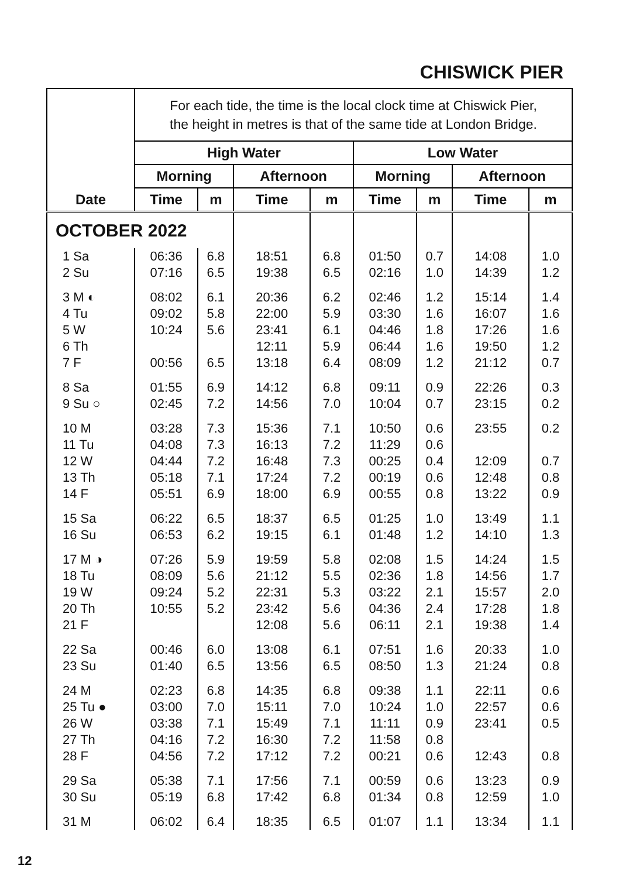CHISWICK PIER
| | For each tide, the time is the local clock time at Chiswick Pier, the height in metres is that of the same tide at London Bridge. | | | | | | | |
| | High Water | | | | Low Water | | | |
| | Morning | | Afternoon | | Morning | | Afternoon | |
| Date | Time | m | Time | m | Time | m | Time | m |
| OCTOBER 2022 | | | | | | | | |
| 1 Sa | 06:36 | 6.8 | 18:51 | 6.8 | 01:50 | 0.7 | 14:08 | 1.0 |
| 2 Su | 07:16 | 6.5 | 19:38 | 6.5 | 02:16 | 1.0 | 14:39 | 1.2 |
| 3 M ◐ | 08:02 | 6.1 | 20:36 | 6.2 | 02:46 | 1.2 | 15:14 | 1.4 |
| 4 Tu | 09:02 | 5.8 | 22:00 | 5.9 | 03:30 | 1.6 | 16:07 | 1.6 |
| 5 W | 10:24 | 5.6 | 23:41 | 6.1 | 04:46 | 1.8 | 17:26 | 1.6 |
| 6 Th | | | 12:11 | 5.9 | 06:44 | 1.6 | 19:50 | 1.2 |
| 7 F | 00:56 | 6.5 | 13:18 | 6.4 | 08:09 | 1.2 | 21:12 | 0.7 |
| 8 Sa | 01:55 | 6.9 | 14:12 | 6.8 | 09:11 | 0.9 | 22:26 | 0.3 |
| 9 Su ○ | 02:45 | 7.2 | 14:56 | 7.0 | 10:04 | 0.7 | 23:15 | 0.2 |
| 10 M | 03:28 | 7.3 | 15:36 | 7.1 | 10:50 | 0.6 | 23:55 | 0.2 |
| 11 Tu | 04:08 | 7.3 | 16:13 | 7.2 | 11:29 | 0.6 | | |
| 12 W | 04:44 | 7.2 | 16:48 | 7.3 | 00:25 | 0.4 | 12:09 | 0.7 |
| 13 Th | 05:18 | 7.1 | 17:24 | 7.2 | 00:19 | 0.6 | 12:48 | 0.8 |
| 14 F | 05:51 | 6.9 | 18:00 | 6.9 | 00:55 | 0.8 | 13:22 | 0.9 |
| 15 Sa | 06:22 | 6.5 | 18:37 | 6.5 | 01:25 | 1.0 | 13:49 | 1.1 |
| 16 Su | 06:53 | 6.2 | 19:15 | 6.1 | 01:48 | 1.2 | 14:10 | 1.3 |
| 17 M ◑ | 07:26 | 5.9 | 19:59 | 5.8 | 02:08 | 1.5 | 14:24 | 1.5 |
| 18 Tu | 08:09 | 5.6 | 21:12 | 5.5 | 02:36 | 1.8 | 14:56 | 1.7 |
| 19 W | 09:24 | 5.2 | 22:31 | 5.3 | 03:22 | 2.1 | 15:57 | 2.0 |
| 20 Th | 10:55 | 5.2 | 23:42 | 5.6 | 04:36 | 2.4 | 17:28 | 1.8 |
| 21 F | | | 12:08 | 5.6 | 06:11 | 2.1 | 19:38 | 1.4 |
| 22 Sa | 00:46 | 6.0 | 13:08 | 6.1 | 07:51 | 1.6 | 20:33 | 1.0 |
| 23 Su | 01:40 | 6.5 | 13:56 | 6.5 | 08:50 | 1.3 | 21:24 | 0.8 |
| 24 M | 02:23 | 6.8 | 14:35 | 6.8 | 09:38 | 1.1 | 22:11 | 0.6 |
| 25 Tu ● | 03:00 | 7.0 | 15:11 | 7.0 | 10:24 | 1.0 | 22:57 | 0.6 |
| 26 W | 03:38 | 7.1 | 15:49 | 7.1 | 11:11 | 0.9 | 23:41 | 0.5 |
| 27 Th | 04:16 | 7.2 | 16:30 | 7.2 | 11:58 | 0.8 | | |
| 28 F | 04:56 | 7.2 | 17:12 | 7.2 | 00:21 | 0.6 | 12:43 | 0.8 |
| 29 Sa | 05:38 | 7.1 | 17:56 | 7.1 | 00:59 | 0.6 | 13:23 | 0.9 |
| 30 Su | 05:19 | 6.8 | 17:42 | 6.8 | 01:34 | 0.8 | 12:59 | 1.0 |
| 31 M | 06:02 | 6.4 | 18:35 | 6.5 | 01:07 | 1.1 | 13:34 | 1.1 |
12